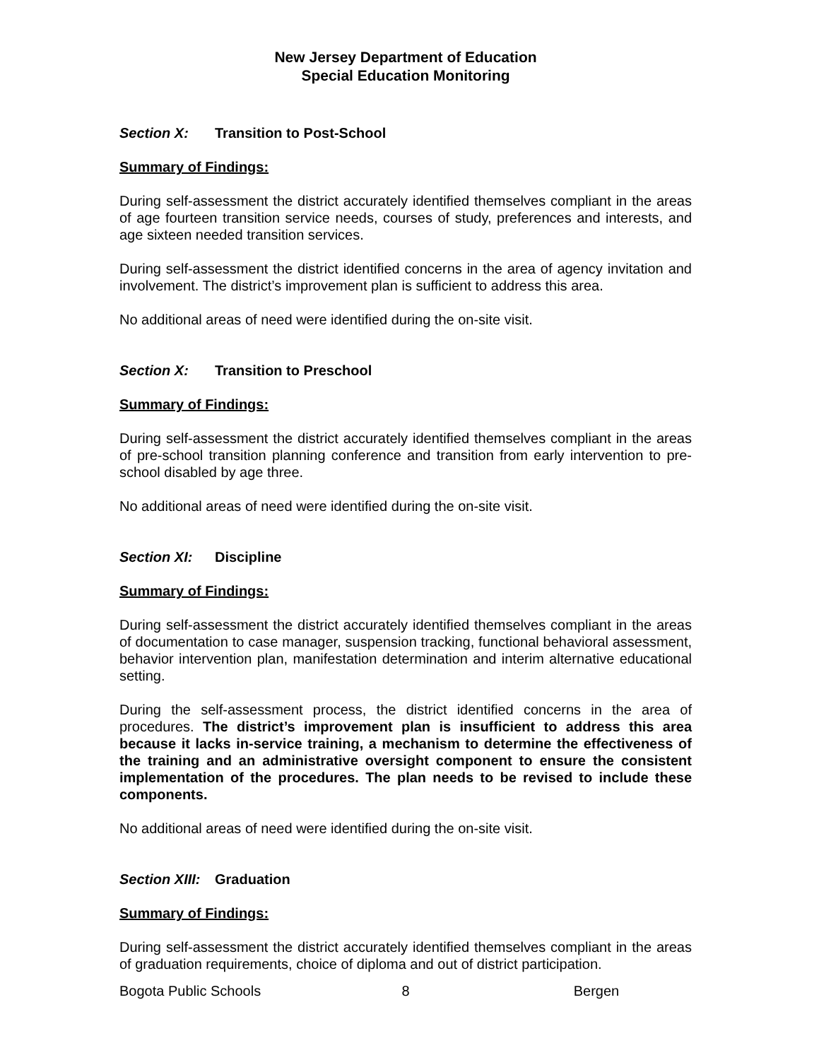New Jersey Department of Education
Special Education Monitoring
Section X: Transition to Post-School
Summary of Findings:
During self-assessment the district accurately identified themselves compliant in the areas of age fourteen transition service needs, courses of study, preferences and interests, and age sixteen needed transition services.
During self-assessment the district identified concerns in the area of agency invitation and involvement. The district’s improvement plan is sufficient to address this area.
No additional areas of need were identified during the on-site visit.
Section X: Transition to Preschool
Summary of Findings:
During self-assessment the district accurately identified themselves compliant in the areas of pre-school transition planning conference and transition from early intervention to pre-school disabled by age three.
No additional areas of need were identified during the on-site visit.
Section XI: Discipline
Summary of Findings:
During self-assessment the district accurately identified themselves compliant in the areas of documentation to case manager, suspension tracking, functional behavioral assessment, behavior intervention plan, manifestation determination and interim alternative educational setting.
During the self-assessment process, the district identified concerns in the area of procedures. The district’s improvement plan is insufficient to address this area because it lacks in-service training, a mechanism to determine the effectiveness of the training and an administrative oversight component to ensure the consistent implementation of the procedures. The plan needs to be revised to include these components.
No additional areas of need were identified during the on-site visit.
Section XIII: Graduation
Summary of Findings:
During self-assessment the district accurately identified themselves compliant in the areas of graduation requirements, choice of diploma and out of district participation.
Bogota Public Schools 8 Bergen